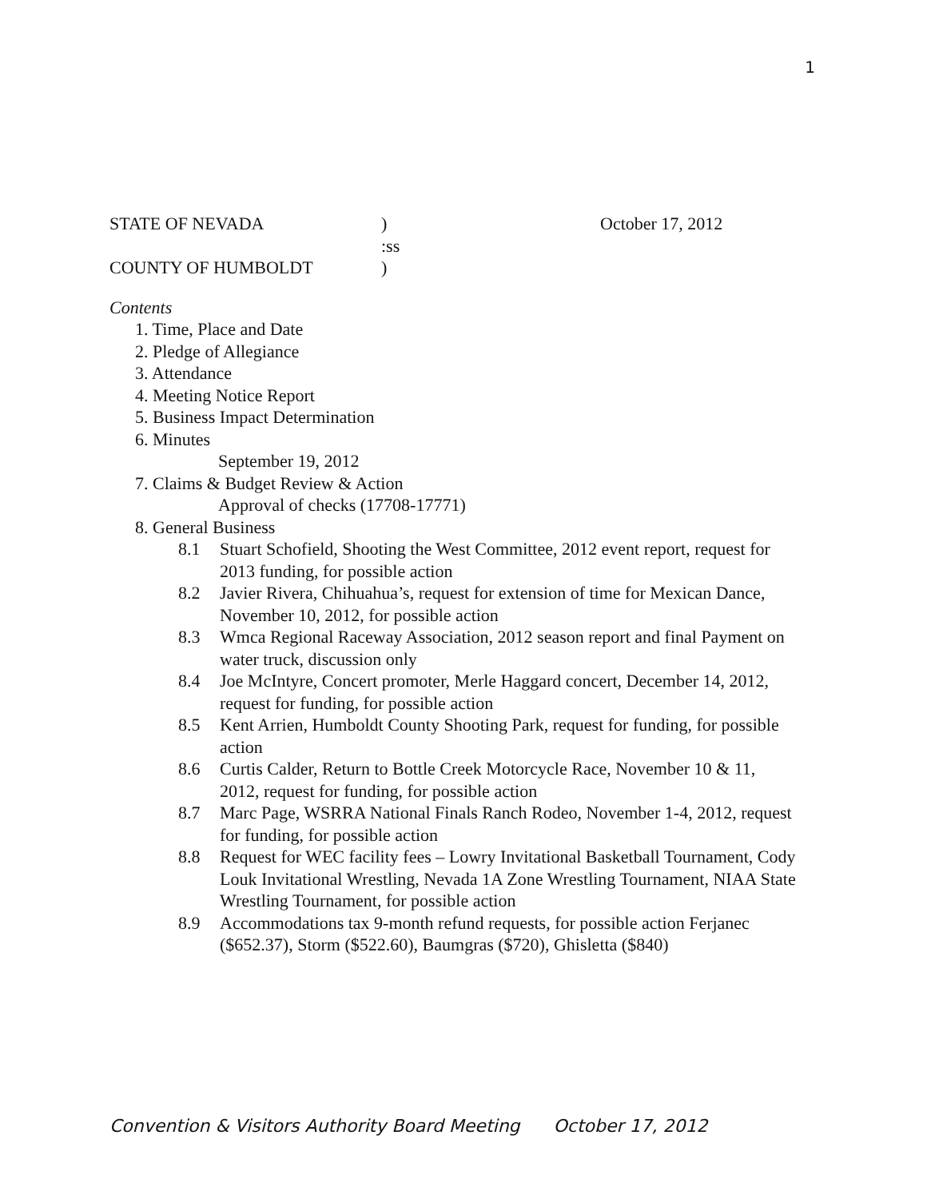1
STATE OF NEVADA) October 17, 2012
:ss
COUNTY OF HUMBOLDT)
Contents
1. Time, Place and Date
2. Pledge of Allegiance
3. Attendance
4. Meeting Notice Report
5. Business Impact Determination
6. Minutes
September 19, 2012
7. Claims & Budget Review & Action
Approval of checks (17708-17771)
8. General Business
8.1 Stuart Schofield, Shooting the West Committee, 2012 event report, request for 2013 funding, for possible action
8.2 Javier Rivera, Chihuahua’s, request for extension of time for Mexican Dance, November 10, 2012, for possible action
8.3 Wmca Regional Raceway Association, 2012 season report and final Payment on water truck, discussion only
8.4 Joe McIntyre, Concert promoter, Merle Haggard concert, December 14, 2012, request for funding, for possible action
8.5 Kent Arrien, Humboldt County Shooting Park, request for funding, for possible action
8.6 Curtis Calder, Return to Bottle Creek Motorcycle Race, November 10 & 11, 2012, request for funding, for possible action
8.7 Marc Page, WSRRA National Finals Ranch Rodeo, November 1-4, 2012, request for funding, for possible action
8.8 Request for WEC facility fees – Lowry Invitational Basketball Tournament, Cody Louk Invitational Wrestling, Nevada 1A Zone Wrestling Tournament, NIAA State Wrestling Tournament, for possible action
8.9 Accommodations tax 9-month refund requests, for possible action Ferjanec ($652.37), Storm ($522.60), Baumgras ($720), Ghisletta ($840)
Convention & Visitors Authority Board Meeting October 17, 2012